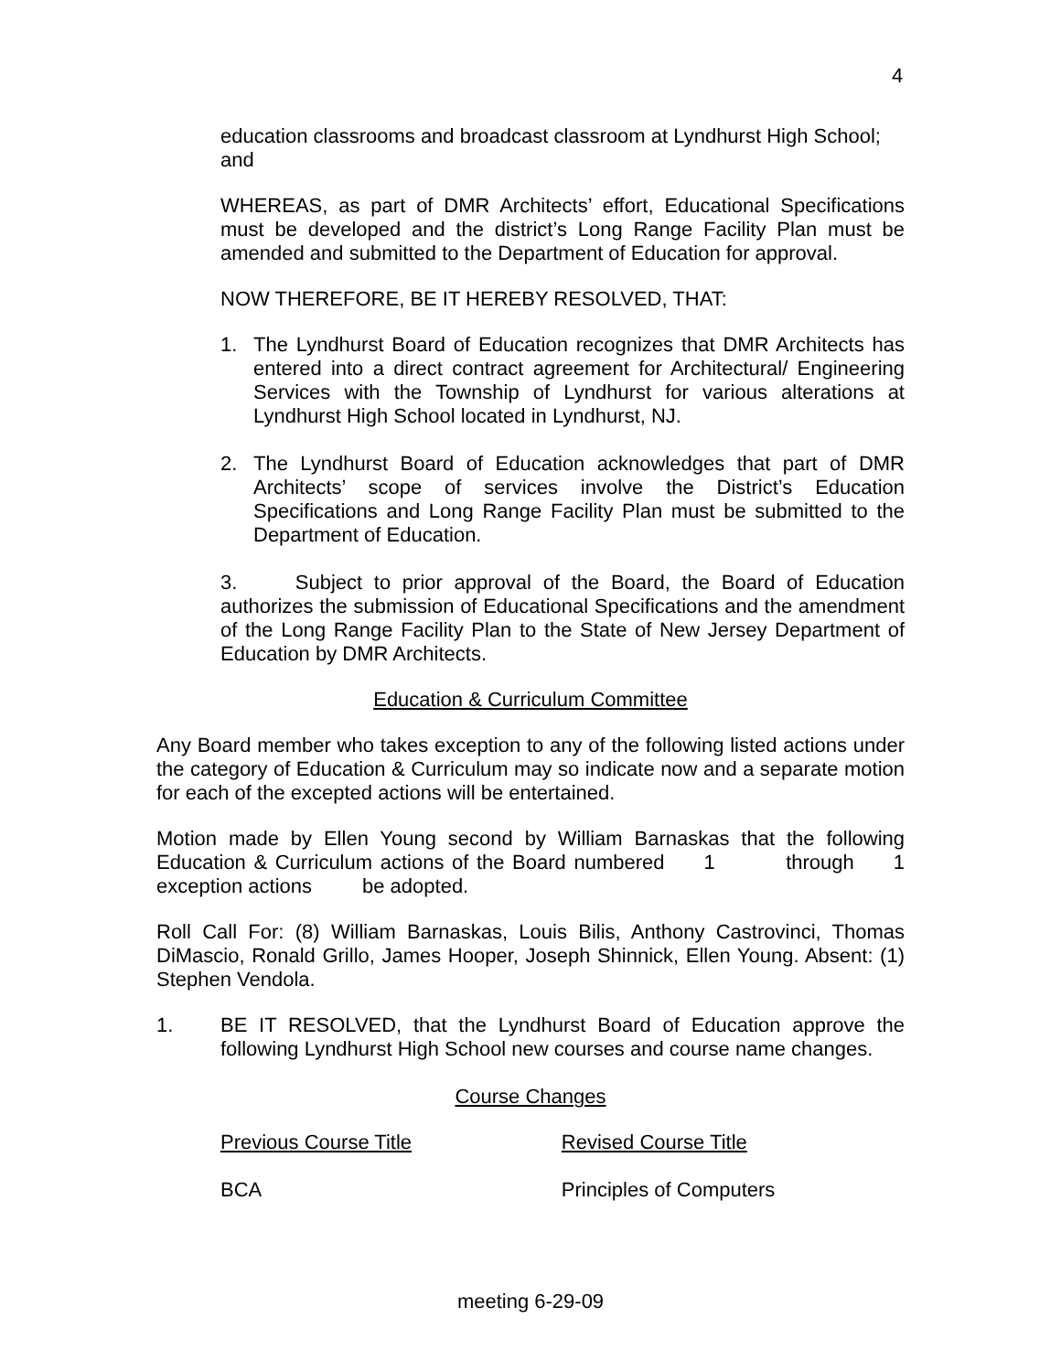4
education classrooms and broadcast classroom at Lyndhurst High School; and
WHEREAS, as part of DMR Architects’ effort, Educational Specifications must be developed and the district’s Long Range Facility Plan must be amended and submitted to the Department of Education for approval.
NOW THEREFORE, BE IT HEREBY RESOLVED, THAT:
1. The Lyndhurst Board of Education recognizes that DMR Architects has entered into a direct contract agreement for Architectural/ Engineering Services with the Township of Lyndhurst for various alterations at Lyndhurst High School located in Lyndhurst, NJ.
2. The Lyndhurst Board of Education acknowledges that part of DMR Architects’ scope of services involve the District’s Education Specifications and Long Range Facility Plan must be submitted to the Department of Education.
3. Subject to prior approval of the Board, the Board of Education authorizes the submission of Educational Specifications and the amendment of the Long Range Facility Plan to the State of New Jersey Department of Education by DMR Architects.
Education & Curriculum Committee
Any Board member who takes exception to any of the following listed actions under the category of Education & Curriculum may so indicate now and a separate motion for each of the excepted actions will be entertained.
Motion made by Ellen Young second by William Barnaskas that the following Education & Curriculum actions of the Board numbered 1 through 1 exception actions be adopted.
Roll Call For: (8) William Barnaskas, Louis Bilis, Anthony Castrovinci, Thomas DiMascio, Ronald Grillo, James Hooper, Joseph Shinnick, Ellen Young. Absent: (1) Stephen Vendola.
1. BE IT RESOLVED, that the Lyndhurst Board of Education approve the following Lyndhurst High School new courses and course name changes.
Course Changes
| Previous Course Title | Revised Course Title |
| --- | --- |
| BCA | Principles of Computers |
meeting 6-29-09